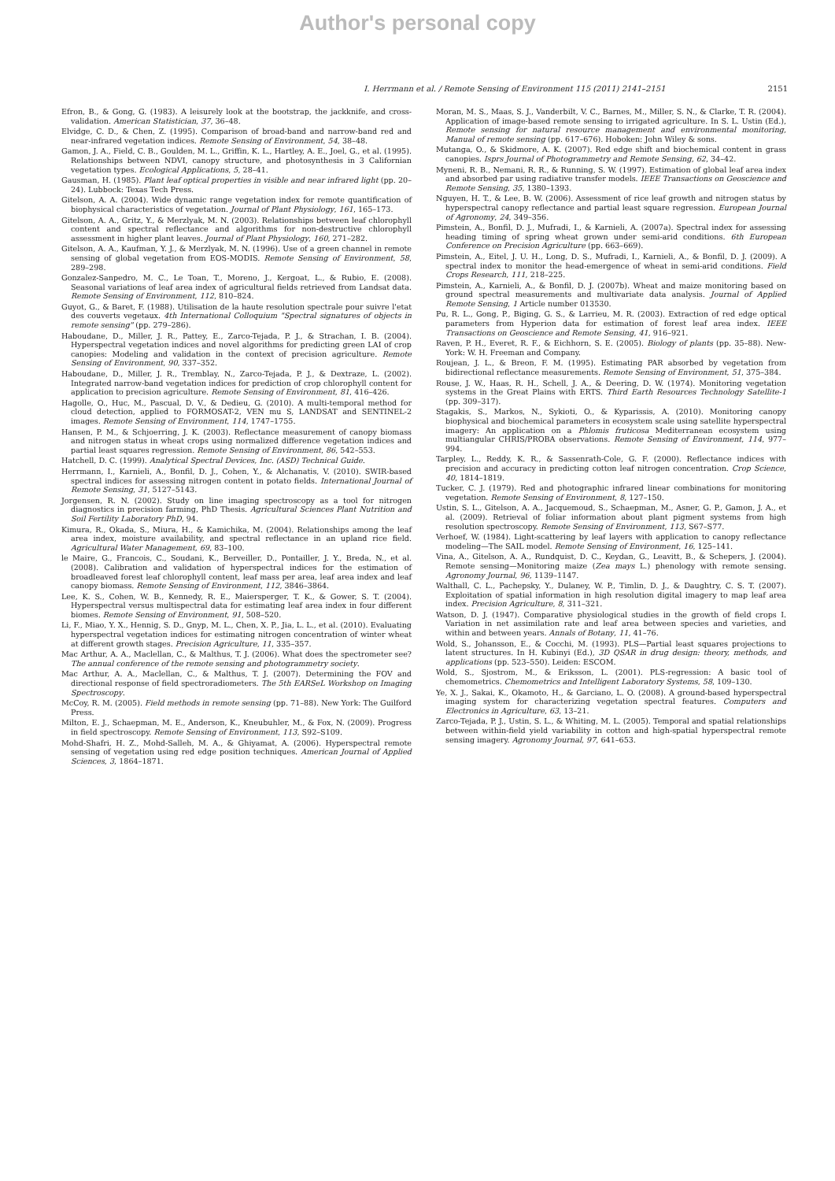Author's personal copy
I. Herrmann et al. / Remote Sensing of Environment 115 (2011) 2141–2151 2151
Efron, B., & Gong, G. (1983). A leisurely look at the bootstrap, the jackknife, and cross-validation. American Statistician, 37, 36–48.
Elvidge, C. D., & Chen, Z. (1995). Comparison of broad-band and narrow-band red and near-infrared vegetation indices. Remote Sensing of Environment, 54, 38–48.
Gamon, J. A., Field, C. B., Goulden, M. L., Griffin, K. L., Hartley, A. E., Joel, G., et al. (1995). Relationships between NDVI, canopy structure, and photosynthesis in 3 Californian vegetation types. Ecological Applications, 5, 28–41.
Gausman, H. (1985). Plant leaf optical properties in visible and near infrared light (pp. 20–24). Lubbock: Texas Tech Press.
Gitelson, A. A. (2004). Wide dynamic range vegetation index for remote quantification of biophysical characteristics of vegetation. Journal of Plant Physiology, 161, 165–173.
Gitelson, A. A., Gritz, Y., & Merzlyak, M. N. (2003). Relationships between leaf chlorophyll content and spectral reflectance and algorithms for non-destructive chlorophyll assessment in higher plant leaves. Journal of Plant Physiology, 160, 271–282.
Gitelson, A. A., Kaufman, Y. J., & Merzlyak, M. N. (1996). Use of a green channel in remote sensing of global vegetation from EOS-MODIS. Remote Sensing of Environment, 58, 289–298.
Gonzalez-Sanpedro, M. C., Le Toan, T., Moreno, J., Kergoat, L., & Rubio, E. (2008). Seasonal variations of leaf area index of agricultural fields retrieved from Landsat data. Remote Sensing of Environment, 112, 810–824.
Guyot, G., & Baret, F. (1988). Utilisation de la haute resolution spectrale pour suivre l'etat des couverts vegetaux. 4th International Colloquium "Spectral signatures of objects in remote sensing" (pp. 279–286).
Haboudane, D., Miller, J. R., Pattey, E., Zarco-Tejada, P. J., & Strachan, I. B. (2004). Hyperspectral vegetation indices and novel algorithms for predicting green LAI of crop canopies: Modeling and validation in the context of precision agriculture. Remote Sensing of Environment, 90, 337–352.
Haboudane, D., Miller, J. R., Tremblay, N., Zarco-Tejada, P. J., & Dextraze, L. (2002). Integrated narrow-band vegetation indices for prediction of crop chlorophyll content for application to precision agriculture. Remote Sensing of Environment, 81, 416–426.
Hagolle, O., Huc, M., Pascual, D. V., & Dedieu, G. (2010). A multi-temporal method for cloud detection, applied to FORMOSAT-2, VEN mu S, LANDSAT and SENTINEL-2 images. Remote Sensing of Environment, 114, 1747–1755.
Hansen, P. M., & Schjoerring, J. K. (2003). Reflectance measurement of canopy biomass and nitrogen status in wheat crops using normalized difference vegetation indices and partial least squares regression. Remote Sensing of Environment, 86, 542–553.
Hatchell, D. C. (1999). Analytical Spectral Devices, Inc. (ASD) Technical Guide.
Herrmann, I., Karnieli, A., Bonfil, D. J., Cohen, Y., & Alchanatis, V. (2010). SWIR-based spectral indices for assessing nitrogen content in potato fields. International Journal of Remote Sensing, 31, 5127–5143.
Jorgensen, R. N. (2002). Study on line imaging spectroscopy as a tool for nitrogen diagnostics in precision farming, PhD Thesis. Agricultural Sciences Plant Nutrition and Soil Fertility Laboratory PhD, 94.
Kimura, R., Okada, S., Miura, H., & Kamichika, M. (2004). Relationships among the leaf area index, moisture availability, and spectral reflectance in an upland rice field. Agricultural Water Management, 69, 83–100.
le Maire, G., Francois, C., Soudani, K., Berveiller, D., Pontailler, J. Y., Breda, N., et al. (2008). Calibration and validation of hyperspectral indices for the estimation of broadleaved forest leaf chlorophyll content, leaf mass per area, leaf area index and leaf canopy biomass. Remote Sensing of Environment, 112, 3846–3864.
Lee, K. S., Cohen, W. B., Kennedy, R. E., Maiersperger, T. K., & Gower, S. T. (2004). Hyperspectral versus multispectral data for estimating leaf area index in four different biomes. Remote Sensing of Environment, 91, 508–520.
Li, F., Miao, Y. X., Hennig, S. D., Gnyp, M. L., Chen, X. P., Jia, L. L., et al. (2010). Evaluating hyperspectral vegetation indices for estimating nitrogen concentration of winter wheat at different growth stages. Precision Agriculture, 11, 335–357.
Mac Arthur, A. A., Maclellan, C., & Malthus, T. J. (2006). What does the spectrometer see? The annual conference of the remote sensing and photogrammetry society.
Mac Arthur, A. A., Maclellan, C., & Malthus, T. J. (2007). Determining the FOV and directional response of field spectroradiometers. The 5th EARSeL Workshop on Imaging Spectroscopy.
McCoy, R. M. (2005). Field methods in remote sensing (pp. 71–88). New York: The Guilford Press.
Milton, E. J., Schaepman, M. E., Anderson, K., Kneubuhler, M., & Fox, N. (2009). Progress in field spectroscopy. Remote Sensing of Environment, 113, S92–S109.
Mohd-Shafri, H. Z., Mohd-Salleh, M. A., & Ghiyamat, A. (2006). Hyperspectral remote sensing of vegetation using red edge position techniques. American Journal of Applied Sciences, 3, 1864–1871.
Moran, M. S., Maas, S. J., Vanderbilt, V. C., Barnes, M., Miller, S. N., & Clarke, T. R. (2004). Application of image-based remote sensing to irrigated agriculture. In S. L. Ustin (Ed.), Remote sensing for natural resource management and environmental monitoring, Manual of remote sensing (pp. 617–676). Hoboken: John Wiley & sons.
Mutanga, O., & Skidmore, A. K. (2007). Red edge shift and biochemical content in grass canopies. Isprs Journal of Photogrammetry and Remote Sensing, 62, 34–42.
Myneni, R. B., Nemani, R. R., & Running, S. W. (1997). Estimation of global leaf area index and absorbed par using radiative transfer models. IEEE Transactions on Geoscience and Remote Sensing, 35, 1380–1393.
Nguyen, H. T., & Lee, B. W. (2006). Assessment of rice leaf growth and nitrogen status by hyperspectral canopy reflectance and partial least square regression. European Journal of Agronomy, 24, 349–356.
Pimstein, A., Bonfil, D. J., Mufradi, I., & Karnieli, A. (2007a). Spectral index for assessing heading timing of spring wheat grown under semi-arid conditions. 6th European Conference on Precision Agriculture (pp. 663–669).
Pimstein, A., Eitel, J. U. H., Long, D. S., Mufradi, I., Karnieli, A., & Bonfil, D. J. (2009). A spectral index to monitor the head-emergence of wheat in semi-arid conditions. Field Crops Research, 111, 218–225.
Pimstein, A., Karnieli, A., & Bonfil, D. J. (2007b). Wheat and maize monitoring based on ground spectral measurements and multivariate data analysis. Journal of Applied Remote Sensing, 1 Article number 013530.
Pu, R. L., Gong, P., Biging, G. S., & Larrieu, M. R. (2003). Extraction of red edge optical parameters from Hyperion data for estimation of forest leaf area index. IEEE Transactions on Geoscience and Remote Sensing, 41, 916–921.
Raven, P. H., Everet, R. F., & Eichhorn, S. E. (2005). Biology of plants (pp. 35–88). New-York: W. H. Freeman and Company.
Roujean, J. L., & Breon, F. M. (1995). Estimating PAR absorbed by vegetation from bidirectional reflectance measurements. Remote Sensing of Environment, 51, 375–384.
Rouse, J. W., Haas, R. H., Schell, J. A., & Deering, D. W. (1974). Monitoring vegetation systems in the Great Plains with ERTS. Third Earth Resources Technology Satellite-1 (pp. 309–317).
Stagakis, S., Markos, N., Sykioti, O., & Kyparissis, A. (2010). Monitoring canopy biophysical and biochemical parameters in ecosystem scale using satellite hyperspectral imagery: An application on a Phlomis fruticosa Mediterranean ecosystem using multiangular CHRIS/PROBA observations. Remote Sensing of Environment, 114, 977–994.
Tarpley, L., Reddy, K. R., & Sassenrath-Cole, G. F. (2000). Reflectance indices with precision and accuracy in predicting cotton leaf nitrogen concentration. Crop Science, 40, 1814–1819.
Tucker, C. J. (1979). Red and photographic infrared linear combinations for monitoring vegetation. Remote Sensing of Environment, 8, 127–150.
Ustin, S. L., Gitelson, A. A., Jacquemoud, S., Schaepman, M., Asner, G. P., Gamon, J. A., et al. (2009). Retrieval of foliar information about plant pigment systems from high resolution spectroscopy. Remote Sensing of Environment, 113, S67–S77.
Verhoef, W. (1984). Light-scattering by leaf layers with application to canopy reflectance modeling—The SAIL model. Remote Sensing of Environment, 16, 125–141.
Vina, A., Gitelson, A. A., Rundquist, D. C., Keydan, G., Leavitt, B., & Schepers, J. (2004). Remote sensing—Monitoring maize (Zea mays L.) phenology with remote sensing. Agronomy Journal, 96, 1139–1147.
Walthall, C. L., Pachepsky, Y., Dulaney, W. P., Timlin, D. J., & Daughtry, C. S. T. (2007). Exploitation of spatial information in high resolution digital imagery to map leaf area index. Precision Agriculture, 8, 311–321.
Watson, D. J. (1947). Comparative physiological studies in the growth of field crops I. Variation in net assimilation rate and leaf area between species and varieties, and within and between years. Annals of Botany, 11, 41–76.
Wold, S., Johansson, E., & Cocchi, M. (1993). PLS—Partial least squares projections to latent structures. In H. Kubinyi (Ed.), 3D QSAR in drug design: theory, methods, and applications (pp. 523–550). Leiden: ESCOM.
Wold, S., Sjostrom, M., & Eriksson, L. (2001). PLS-regression: A basic tool of chemometrics. Chemometrics and Intelligent Laboratory Systems, 58, 109–130.
Ye, X. J., Sakai, K., Okamoto, H., & Garciano, L. O. (2008). A ground-based hyperspectral imaging system for characterizing vegetation spectral features. Computers and Electronics in Agriculture, 63, 13–21.
Zarco-Tejada, P. J., Ustin, S. L., & Whiting, M. L. (2005). Temporal and spatial relationships between within-field yield variability in cotton and high-spatial hyperspectral remote sensing imagery. Agronomy Journal, 97, 641–653.